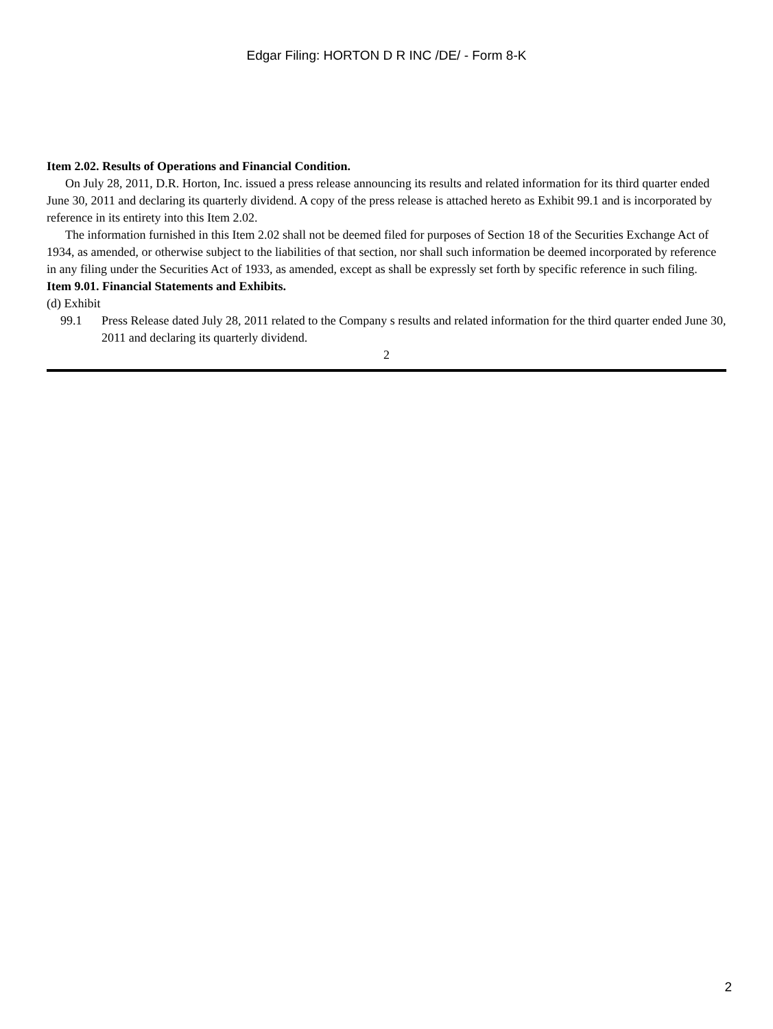Edgar Filing: HORTON D R INC /DE/ - Form 8-K
Item 2.02. Results of Operations and Financial Condition.
On July 28, 2011, D.R. Horton, Inc. issued a press release announcing its results and related information for its third quarter ended June 30, 2011 and declaring its quarterly dividend. A copy of the press release is attached hereto as Exhibit 99.1 and is incorporated by reference in its entirety into this Item 2.02.
The information furnished in this Item 2.02 shall not be deemed filed for purposes of Section 18 of the Securities Exchange Act of 1934, as amended, or otherwise subject to the liabilities of that section, nor shall such information be deemed incorporated by reference in any filing under the Securities Act of 1933, as amended, except as shall be expressly set forth by specific reference in such filing.
Item 9.01. Financial Statements and Exhibits.
(d) Exhibit
99.1 Press Release dated July 28, 2011 related to the Company s results and related information for the third quarter ended June 30, 2011 and declaring its quarterly dividend.
2
2